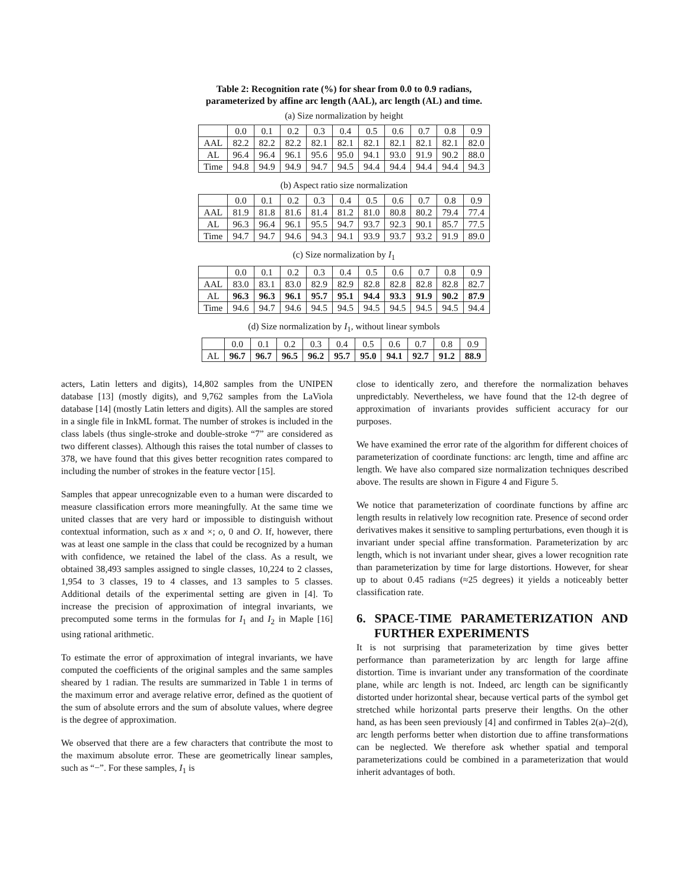Table 2: Recognition rate (%) for shear from 0.0 to 0.9 radians,
parameterized by affine arc length (AAL), arc length (AL) and time.
(a) Size normalization by height
| | 0.0 | 0.1 | 0.2 | 0.3 | 0.4 | 0.5 | 0.6 | 0.7 | 0.8 | 0.9 |
| AAL | 82.2 | 82.2 | 82.2 | 82.1 | 82.1 | 82.1 | 82.1 | 82.1 | 82.1 | 82.0 |
| AL | 96.4 | 96.4 | 96.1 | 95.6 | 95.0 | 94.1 | 93.0 | 91.9 | 90.2 | 88.0 |
| Time | 94.8 | 94.9 | 94.9 | 94.7 | 94.5 | 94.4 | 94.4 | 94.4 | 94.4 | 94.3 |
(b) Aspect ratio size normalization
| | 0.0 | 0.1 | 0.2 | 0.3 | 0.4 | 0.5 | 0.6 | 0.7 | 0.8 | 0.9 |
| AAL | 81.9 | 81.8 | 81.6 | 81.4 | 81.2 | 81.0 | 80.8 | 80.2 | 79.4 | 77.4 |
| AL | 96.3 | 96.4 | 96.1 | 95.5 | 94.7 | 93.7 | 92.3 | 90.1 | 85.7 | 77.5 |
| Time | 94.7 | 94.7 | 94.6 | 94.3 | 94.1 | 93.9 | 93.7 | 93.2 | 91.9 | 89.0 |
(c) Size normalization by I<sub>1</sub>
| | 0.0 | 0.1 | 0.2 | 0.3 | 0.4 | 0.5 | 0.6 | 0.7 | 0.8 | 0.9 |
| AAL | 83.0 | 83.1 | 83.0 | 82.9 | 82.9 | 82.8 | 82.8 | 82.8 | 82.8 | 82.7 |
| AL | 96.3 | 96.3 | 96.1 | 95.7 | 95.1 | 94.4 | 93.3 | 91.9 | 90.2 | 87.9 |
| Time | 94.6 | 94.7 | 94.6 | 94.5 | 94.5 | 94.5 | 94.5 | 94.5 | 94.5 | 94.4 |
(d) Size normalization by I<sub>1</sub>, without linear symbols
| | 0.0 | 0.1 | 0.2 | 0.3 | 0.4 | 0.5 | 0.6 | 0.7 | 0.8 | 0.9 |
| AL | 96.7 | 96.7 | 96.5 | 96.2 | 95.7 | 95.0 | 94.1 | 92.7 | 91.2 | 88.9 |
acters, Latin letters and digits), 14,802 samples from the UNIPEN database [13] (mostly digits), and 9,762 samples from the LaViola database [14] (mostly Latin letters and digits). All the samples are stored in a single file in InkML format. The number of strokes is included in the class labels (thus single-stroke and double-stroke “7” are considered as two different classes). Although this raises the total number of classes to 378, we have found that this gives better recognition rates compared to including the number of strokes in the feature vector [15].
Samples that appear unrecognizable even to a human were discarded to measure classification errors more meaningfully. At the same time we united classes that are very hard or impossible to distinguish without contextual information, such as x and ×; o, 0 and O. If, however, there was at least one sample in the class that could be recognized by a human with confidence, we retained the label of the class. As a result, we obtained 38,493 samples assigned to single classes, 10,224 to 2 classes, 1,954 to 3 classes, 19 to 4 classes, and 13 samples to 5 classes. Additional details of the experimental setting are given in [4]. To increase the precision of approximation of integral invariants, we precomputed some terms in the formulas for I<sub>1</sub> and I<sub>2</sub> in Maple [16] using rational arithmetic.
To estimate the error of approximation of integral invariants, we have computed the coefficients of the original samples and the same samples sheared by 1 radian. The results are summarized in Table 1 in terms of the maximum error and average relative error, defined as the quotient of the sum of absolute errors and the sum of absolute values, where degree is the degree of approximation.
We observed that there are a few characters that contribute the most to the maximum absolute error. These are geometrically linear samples, such as “−”. For these samples, I<sub>1</sub> is
close to identically zero, and therefore the normalization behaves unpredictably. Nevertheless, we have found that the 12-th degree of approximation of invariants provides sufficient accuracy for our purposes.
We have examined the error rate of the algorithm for different choices of parameterization of coordinate functions: arc length, time and affine arc length. We have also compared size normalization techniques described above. The results are shown in Figure 4 and Figure 5.
We notice that parameterization of coordinate functions by affine arc length results in relatively low recognition rate. Presence of second order derivatives makes it sensitive to sampling perturbations, even though it is invariant under special affine transformation. Parameterization by arc length, which is not invariant under shear, gives a lower recognition rate than parameterization by time for large distortions. However, for shear up to about 0.45 radians (≈25 degrees) it yields a noticeably better classification rate.
6. SPACE-TIME PARAMETERIZATION AND FURTHER EXPERIMENTS
It is not surprising that parameterization by time gives better performance than parameterization by arc length for large affine distortion. Time is invariant under any transformation of the coordinate plane, while arc length is not. Indeed, arc length can be significantly distorted under horizontal shear, because vertical parts of the symbol get stretched while horizontal parts preserve their lengths. On the other hand, as has been seen previously [4] and confirmed in Tables 2(a)–2(d), arc length performs better when distortion due to affine transformations can be neglected. We therefore ask whether spatial and temporal parameterizations could be combined in a parameterization that would inherit advantages of both.